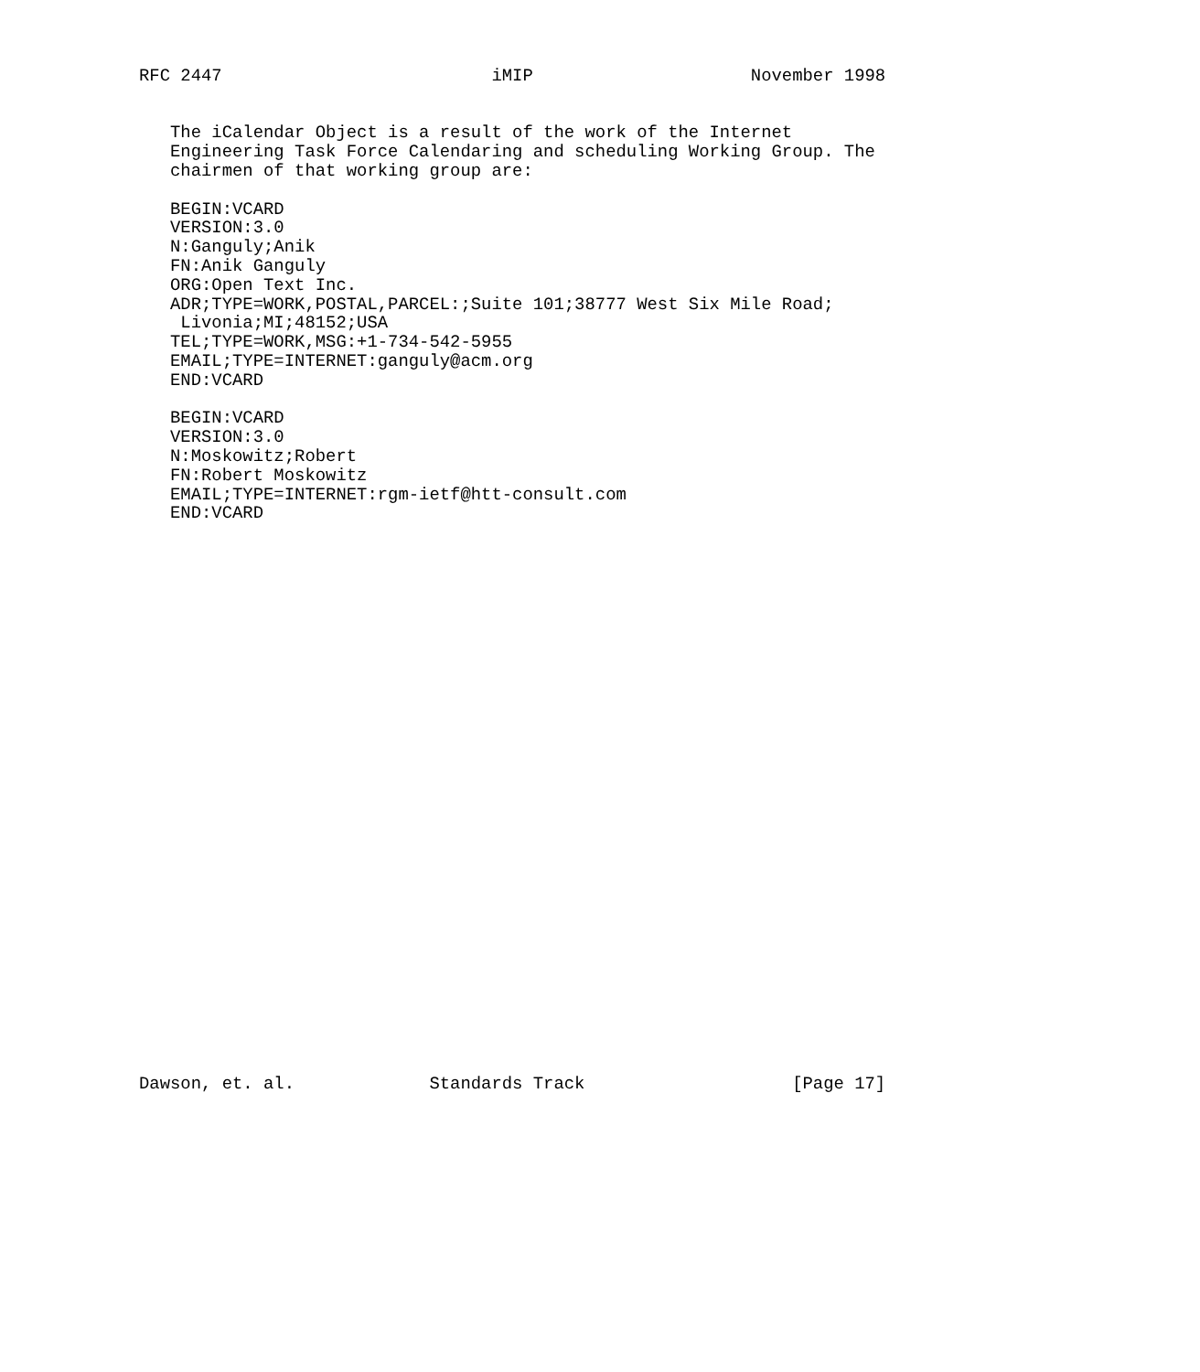RFC 2447                          iMIP                     November 1998


   The iCalendar Object is a result of the work of the Internet
   Engineering Task Force Calendaring and scheduling Working Group. The
   chairmen of that working group are:

   BEGIN:VCARD
   VERSION:3.0
   N:Ganguly;Anik
   FN:Anik Ganguly
   ORG:Open Text Inc.
   ADR;TYPE=WORK,POSTAL,PARCEL:;Suite 101;38777 West Six Mile Road;
    Livonia;MI;48152;USA
   TEL;TYPE=WORK,MSG:+1-734-542-5955
   EMAIL;TYPE=INTERNET:ganguly@acm.org
   END:VCARD

   BEGIN:VCARD
   VERSION:3.0
   N:Moskowitz;Robert
   FN:Robert Moskowitz
   EMAIL;TYPE=INTERNET:rgm-ietf@htt-consult.com
   END:VCARD





























Dawson, et. al.             Standards Track                    [Page 17]